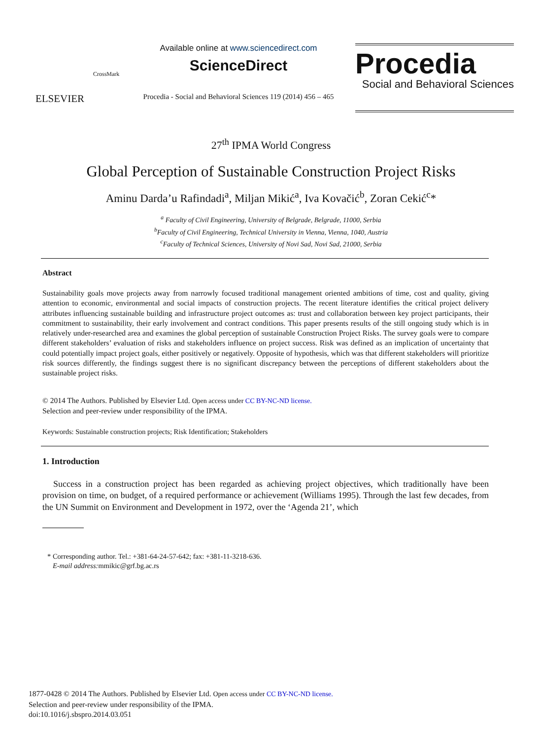ELSEVIER
CrossMark
Available online at www.sciencedirect.com
ScienceDirect
Procedia - Social and Behavioral Sciences 119 (2014) 456 – 465
Procedia
Social and Behavioral Sciences
27<sup>th</sup> IPMA World Congress
Global Perception of Sustainable Construction Project Risks
Aminu Darda’u Rafindadi<sup>a</sup>, Miljan Mikić<sup>a</sup>, Iva Kovačić<sup>b</sup>, Zoran Cekić<sup>c</sup>*
<sup>a</sup> Faculty of Civil Engineering, University of Belgrade, Belgrade, 11000, Serbia
<sup>b</sup> Faculty of Civil Engineering, Technical University in Vienna, Vienna, 1040, Austria
<sup>c</sup> Faculty of Technical Sciences, University of Novi Sad, Novi Sad, 21000, Serbia
Abstract
Sustainability goals move projects away from narrowly focused traditional management oriented ambitions of time, cost and quality, giving attention to economic, environmental and social impacts of construction projects. The recent literature identifies the critical project delivery attributes influencing sustainable building and infrastructure project outcomes as: trust and collaboration between key project participants, their commitment to sustainability, their early involvement and contract conditions. This paper presents results of the still ongoing study which is in relatively under-researched area and examines the global perception of sustainable Construction Project Risks. The survey goals were to compare different stakeholders’ evaluation of risks and stakeholders influence on project success. Risk was defined as an implication of uncertainty that could potentially impact project goals, either positively or negatively. Opposite of hypothesis, which was that different stakeholders will prioritize risk sources differently, the findings suggest there is no significant discrepancy between the perceptions of different stakeholders about the sustainable project risks.
© 2014 The Authors. Published by Elsevier Ltd. Open access under CC BY-NC-ND license.
Selection and peer-review under responsibility of the IPMA.
Keywords: Sustainable construction projects; Risk Identification; Stakeholders
1. Introduction
Success in a construction project has been regarded as achieving project objectives, which traditionally have been provision on time, on budget, of a required performance or achievement (Williams 1995). Through the last few decades, from the UN Summit on Environment and Development in 1972, over the ‘Agenda 21’, which
* Corresponding author. Tel.: +381-64-24-57-642; fax: +381-11-3218-636.
E-mail address: mmikic@grf.bg.ac.rs
1877-0428 © 2014 The Authors. Published by Elsevier Ltd. Open access under CC BY-NC-ND license.
Selection and peer-review under responsibility of the IPMA.
doi:10.1016/j.sbspro.2014.03.051